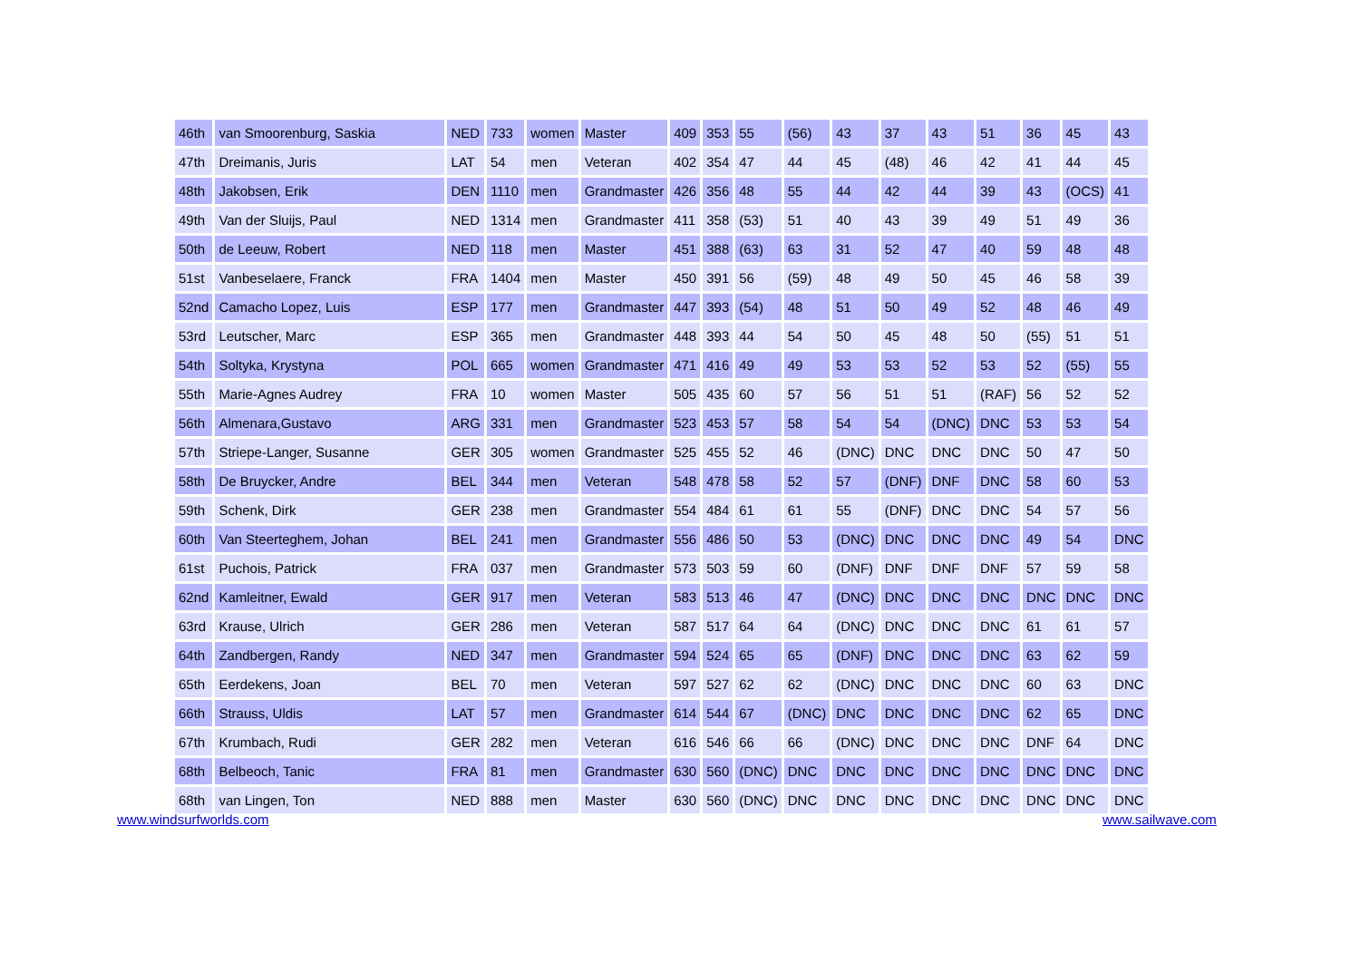| 46th | van Smoorenburg, Saskia | NED | 733 | women | Master | 409 | 353 | 55 | (56) | 43 | 37 | 43 | 51 | 36 | 45 | 43 |
| 47th | Dreimanis, Juris | LAT | 54 | men | Veteran | 402 | 354 | 47 | 44 | 45 | (48) | 46 | 42 | 41 | 44 | 45 |
| 48th | Jakobsen, Erik | DEN | 1110 | men | Grandmaster | 426 | 356 | 48 | 55 | 44 | 42 | 44 | 39 | 43 | (OCS) | 41 |
| 49th | Van der Sluijs, Paul | NED | 1314 | men | Grandmaster | 411 | 358 | (53) | 51 | 40 | 43 | 39 | 49 | 51 | 49 | 36 |
| 50th | de Leeuw, Robert | NED | 118 | men | Master | 451 | 388 | (63) | 63 | 31 | 52 | 47 | 40 | 59 | 48 | 48 |
| 51st | Vanbeselaere, Franck | FRA | 1404 | men | Master | 450 | 391 | 56 | (59) | 48 | 49 | 50 | 45 | 46 | 58 | 39 |
| 52nd | Camacho Lopez, Luis | ESP | 177 | men | Grandmaster | 447 | 393 | (54) | 48 | 51 | 50 | 49 | 52 | 48 | 46 | 49 |
| 53rd | Leutscher, Marc | ESP | 365 | men | Grandmaster | 448 | 393 | 44 | 54 | 50 | 45 | 48 | 50 | (55) | 51 | 51 |
| 54th | Soltyka, Krystyna | POL | 665 | women | Grandmaster | 471 | 416 | 49 | 49 | 53 | 53 | 52 | 53 | 52 | (55) | 55 |
| 55th | Marie-Agnes Audrey | FRA | 10 | women | Master | 505 | 435 | 60 | 57 | 56 | 51 | 51 | (RAF) | 56 | 52 | 52 |
| 56th | Almenara,Gustavo | ARG | 331 | men | Grandmaster | 523 | 453 | 57 | 58 | 54 | 54 | (DNC) | DNC | 53 | 53 | 54 |
| 57th | Striepe-Langer, Susanne | GER | 305 | women | Grandmaster | 525 | 455 | 52 | 46 | (DNC) | DNC | DNC | DNC | 50 | 47 | 50 |
| 58th | De Bruycker, Andre | BEL | 344 | men | Veteran | 548 | 478 | 58 | 52 | 57 | (DNF) | DNF | DNC | 58 | 60 | 53 |
| 59th | Schenk, Dirk | GER | 238 | men | Grandmaster | 554 | 484 | 61 | 61 | 55 | (DNF) | DNC | DNC | 54 | 57 | 56 |
| 60th | Van Steerteghem, Johan | BEL | 241 | men | Grandmaster | 556 | 486 | 50 | 53 | (DNC) | DNC | DNC | DNC | 49 | 54 | DNC |
| 61st | Puchois, Patrick | FRA | 037 | men | Grandmaster | 573 | 503 | 59 | 60 | (DNF) | DNF | DNF | DNF | 57 | 59 | 58 |
| 62nd | Kamleitner, Ewald | GER | 917 | men | Veteran | 583 | 513 | 46 | 47 | (DNC) | DNC | DNC | DNC | DNC | DNC | DNC |
| 63rd | Krause, Ulrich | GER | 286 | men | Veteran | 587 | 517 | 64 | 64 | (DNC) | DNC | DNC | DNC | 61 | 61 | 57 |
| 64th | Zandbergen, Randy | NED | 347 | men | Grandmaster | 594 | 524 | 65 | 65 | (DNF) | DNC | DNC | DNC | 63 | 62 | 59 |
| 65th | Eerdekens, Joan | BEL | 70 | men | Veteran | 597 | 527 | 62 | 62 | (DNC) | DNC | DNC | DNC | 60 | 63 | DNC |
| 66th | Strauss, Uldis | LAT | 57 | men | Grandmaster | 614 | 544 | 67 | (DNC) | DNC | DNC | DNC | DNC | 62 | 65 | DNC |
| 67th | Krumbach, Rudi | GER | 282 | men | Veteran | 616 | 546 | 66 | 66 | (DNC) | DNC | DNC | DNC | DNF | 64 | DNC |
| 68th | Belbeoch, Tanic | FRA | 81 | men | Grandmaster | 630 | 560 | (DNC) | DNC | DNC | DNC | DNC | DNC | DNC | DNC | DNC |
| 68th | van Lingen, Ton | NED | 888 | men | Master | 630 | 560 | (DNC) | DNC | DNC | DNC | DNC | DNC | DNC | DNC | DNC |
www.windsurfworlds.com www.sailwave.com